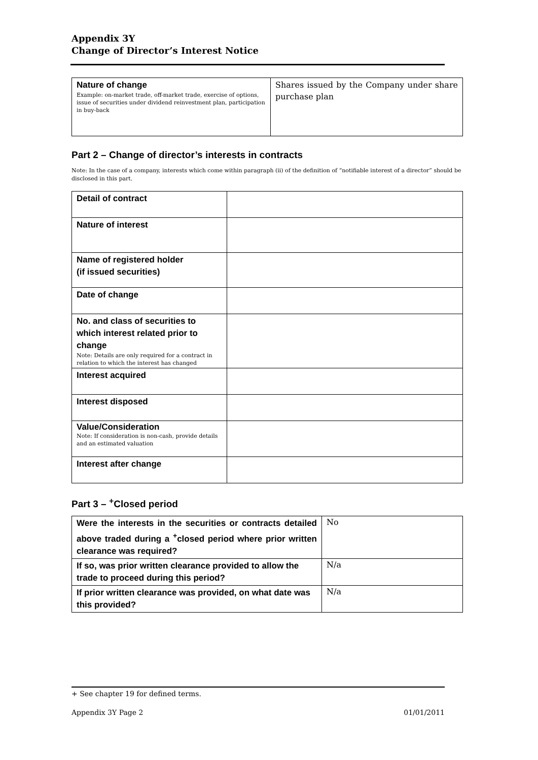Appendix 3Y
Change of Director’s Interest Notice
| Nature of change Example: on-market trade, off-market trade, exercise of options, issue of securities under dividend reinvestment plan, participation in buy-back | Shares issued by the Company under share purchase plan |
Part 2 – Change of director’s interests in contracts
Note: In the case of a company, interests which come within paragraph (ii) of the definition of “notifiable interest of a director” should be disclosed in this part.
| Detail of contract | |
| Nature of interest | |
| Name of registered holder (if issued securities) | |
| Date of change | |
| No. and class of securities to which interest related prior to change Note: Details are only required for a contract in relation to which the interest has changed | |
| Interest acquired | |
| Interest disposed | |
| Value/Consideration Note: If consideration is non-cash, provide details and an estimated valuation | |
| Interest after change | |
Part 3 – <sup>+</sup>Closed period
| Were the interests in the securities or contracts detailed above traded during a <sup>+</sup>closed period where prior written clearance was required? | No |
| If so, was prior written clearance provided to allow the trade to proceed during this period? | N/a |
| If prior written clearance was provided, on what date was this provided? | N/a |
+ See chapter 19 for defined terms.
Appendix 3Y Page 2 01/01/2011